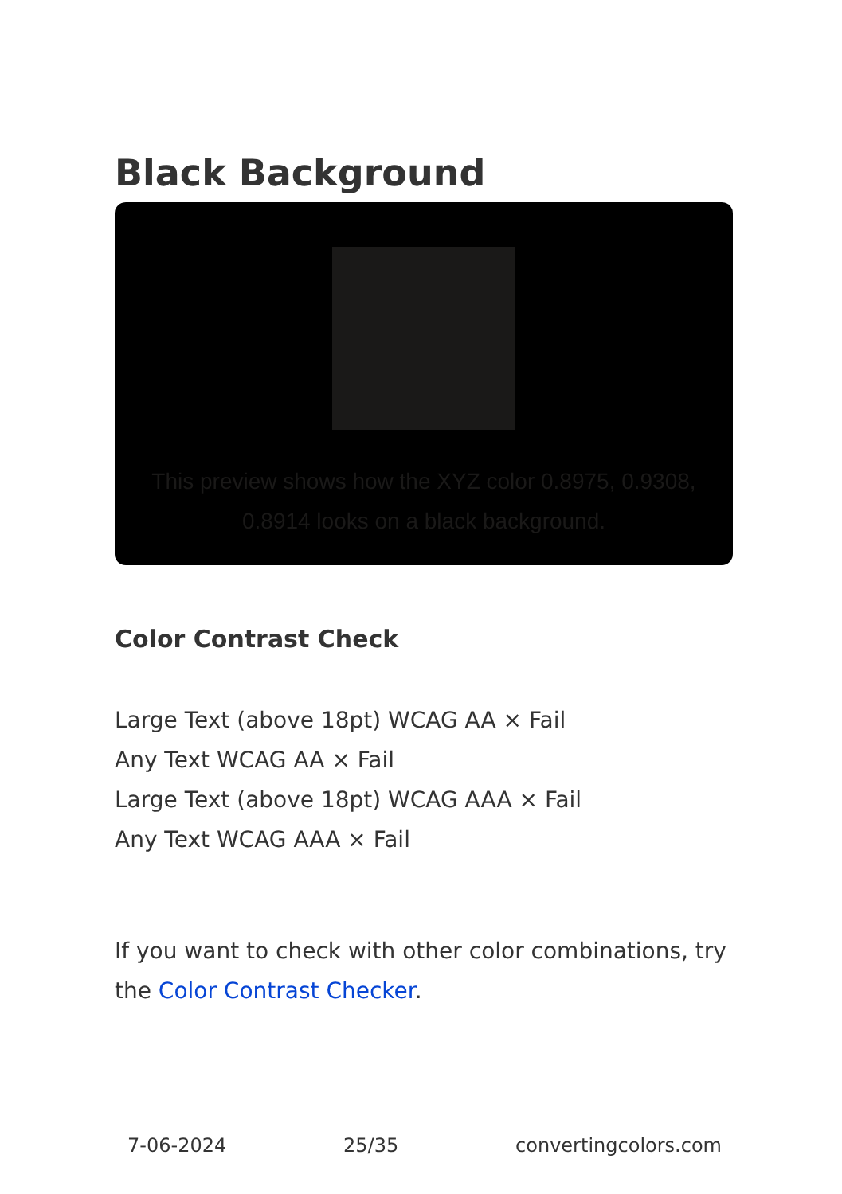Black Background
This preview shows how the XYZ color 0.8975, 0.9308, 0.8914 looks on a black background.
Color Contrast Check
Large Text (above 18pt) WCAG AA × Fail
Any Text WCAG AA × Fail
Large Text (above 18pt) WCAG AAA × Fail
Any Text WCAG AAA × Fail
If you want to check with other color combinations, try the Color Contrast Checker.
7-06-2024 25/35 convertingcolors.com